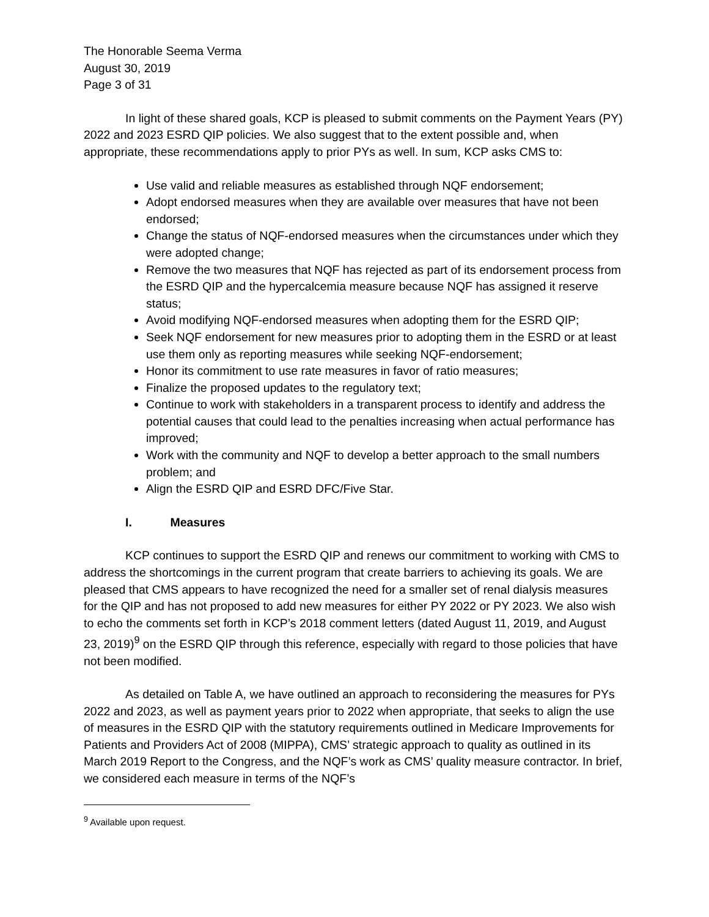The Honorable Seema Verma
August 30, 2019
Page 3 of 31
In light of these shared goals, KCP is pleased to submit comments on the Payment Years (PY) 2022 and 2023 ESRD QIP policies. We also suggest that to the extent possible and, when appropriate, these recommendations apply to prior PYs as well. In sum, KCP asks CMS to:
Use valid and reliable measures as established through NQF endorsement;
Adopt endorsed measures when they are available over measures that have not been endorsed;
Change the status of NQF-endorsed measures when the circumstances under which they were adopted change;
Remove the two measures that NQF has rejected as part of its endorsement process from the ESRD QIP and the hypercalcemia measure because NQF has assigned it reserve status;
Avoid modifying NQF-endorsed measures when adopting them for the ESRD QIP;
Seek NQF endorsement for new measures prior to adopting them in the ESRD or at least use them only as reporting measures while seeking NQF-endorsement;
Honor its commitment to use rate measures in favor of ratio measures;
Finalize the proposed updates to the regulatory text;
Continue to work with stakeholders in a transparent process to identify and address the potential causes that could lead to the penalties increasing when actual performance has improved;
Work with the community and NQF to develop a better approach to the small numbers problem; and
Align the ESRD QIP and ESRD DFC/Five Star.
I. Measures
KCP continues to support the ESRD QIP and renews our commitment to working with CMS to address the shortcomings in the current program that create barriers to achieving its goals. We are pleased that CMS appears to have recognized the need for a smaller set of renal dialysis measures for the QIP and has not proposed to add new measures for either PY 2022 or PY 2023. We also wish to echo the comments set forth in KCP’s 2018 comment letters (dated August 11, 2019, and August 23, 2019)<sup>9</sup> on the ESRD QIP through this reference, especially with regard to those policies that have not been modified.
As detailed on Table A, we have outlined an approach to reconsidering the measures for PYs 2022 and 2023, as well as payment years prior to 2022 when appropriate, that seeks to align the use of measures in the ESRD QIP with the statutory requirements outlined in Medicare Improvements for Patients and Providers Act of 2008 (MIPPA), CMS’ strategic approach to quality as outlined in its March 2019 Report to the Congress, and the NQF’s work as CMS’ quality measure contractor. In brief, we considered each measure in terms of the NQF’s
<sup>9</sup> Available upon request.